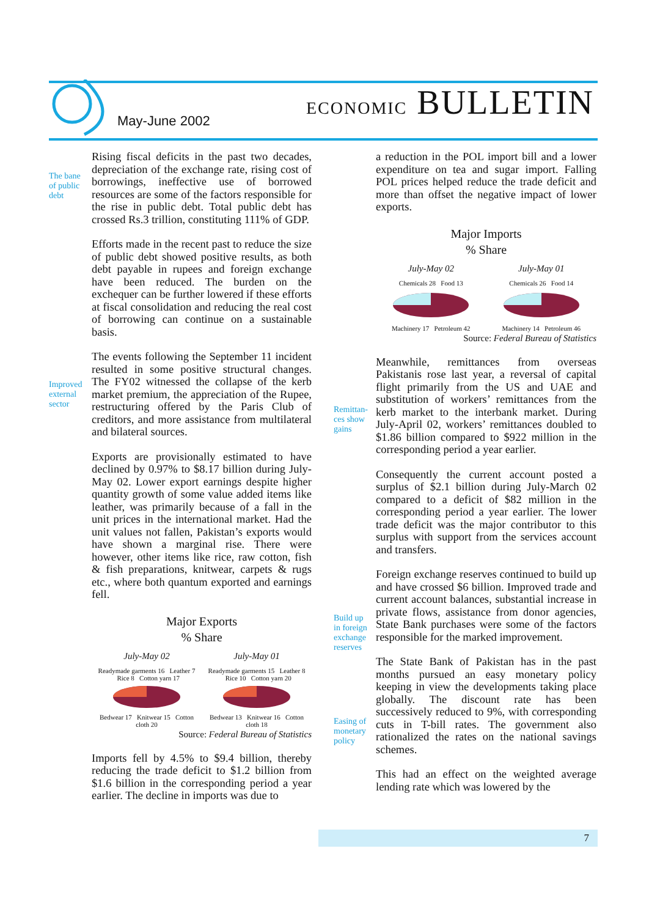May-June 2002 ECONOMIC BULLETIN
The bane
of public
debt
Improved
external
sector
Remittan-
ces show
gains
Build up
in foreign
exchange
reserves
Easing of
monetary
policy
Rising fiscal deficits in the past two decades, depreciation of the exchange rate, rising cost of borrowings, ineffective use of borrowed resources are some of the factors responsible for the rise in public debt. Total public debt has crossed Rs.3 trillion, constituting 111% of GDP.
Efforts made in the recent past to reduce the size of public debt showed positive results, as both debt payable in rupees and foreign exchange have been reduced. The burden on the exchequer can be further lowered if these efforts at fiscal consolidation and reducing the real cost of borrowing can continue on a sustainable basis.
The events following the September 11 incident resulted in some positive structural changes. The FY02 witnessed the collapse of the kerb market premium, the appreciation of the Rupee, restructuring offered by the Paris Club of creditors, and more assistance from multilateral and bilateral sources.
Exports are provisionally estimated to have declined by 0.97% to $8.17 billion during July-May 02. Lower export earnings despite higher quantity growth of some value added items like leather, was primarily because of a fall in the unit prices in the international market. Had the unit values not fallen, Pakistan’s exports would have shown a marginal rise. There were however, other items like rice, raw cotton, fish & fish preparations, knitwear, carpets & rugs etc., where both quantum exported and earnings fell.
Major Exports
% Share
July-May 02 July-May 01
Readymade garments 16 Leather 7 Rice 8 Cotton yarn 17
Bedwear 17 Knitwear 15 Cotton cloth 20
Readymade garments 15 Leather 8 Rice 10 Cotton yarn 20
Bedwear 13 Knitwear 16 Cotton cloth 18
Source: Federal Bureau of Statistics
Imports fell by 4.5% to $9.4 billion, thereby reducing the trade deficit to $1.2 billion from $1.6 billion in the corresponding period a year earlier. The decline in imports was due to
a reduction in the POL import bill and a lower expenditure on tea and sugar import. Falling POL prices helped reduce the trade deficit and more than offset the negative impact of lower exports.
Major Imports
% Share
July-May 02 July-May 01
Chemicals 28 Food 13
Machinery 17 Petroleum 42
Chemicals 26 Food 14
Machinery 14 Petroleum 46
Source: Federal Bureau of Statistics
Meanwhile, remittances from overseas Pakistanis rose last year, a reversal of capital flight primarily from the US and UAE and substitution of workers’ remittances from the kerb market to the interbank market. During July-April 02, workers’ remittances doubled to $1.86 billion compared to $922 million in the corresponding period a year earlier.
Consequently the current account posted a surplus of $2.1 billion during July-March 02 compared to a deficit of $82 million in the corresponding period a year earlier. The lower trade deficit was the major contributor to this surplus with support from the services account and transfers.
Foreign exchange reserves continued to build up and have crossed $6 billion. Improved trade and current account balances, substantial increase in private flows, assistance from donor agencies, State Bank purchases were some of the factors responsible for the marked improvement.
The State Bank of Pakistan has in the past months pursued an easy monetary policy keeping in view the developments taking place globally. The discount rate has been successively reduced to 9%, with corresponding cuts in T-bill rates. The government also rationalized the rates on the national savings schemes.
This had an effect on the weighted average lending rate which was lowered by the
7